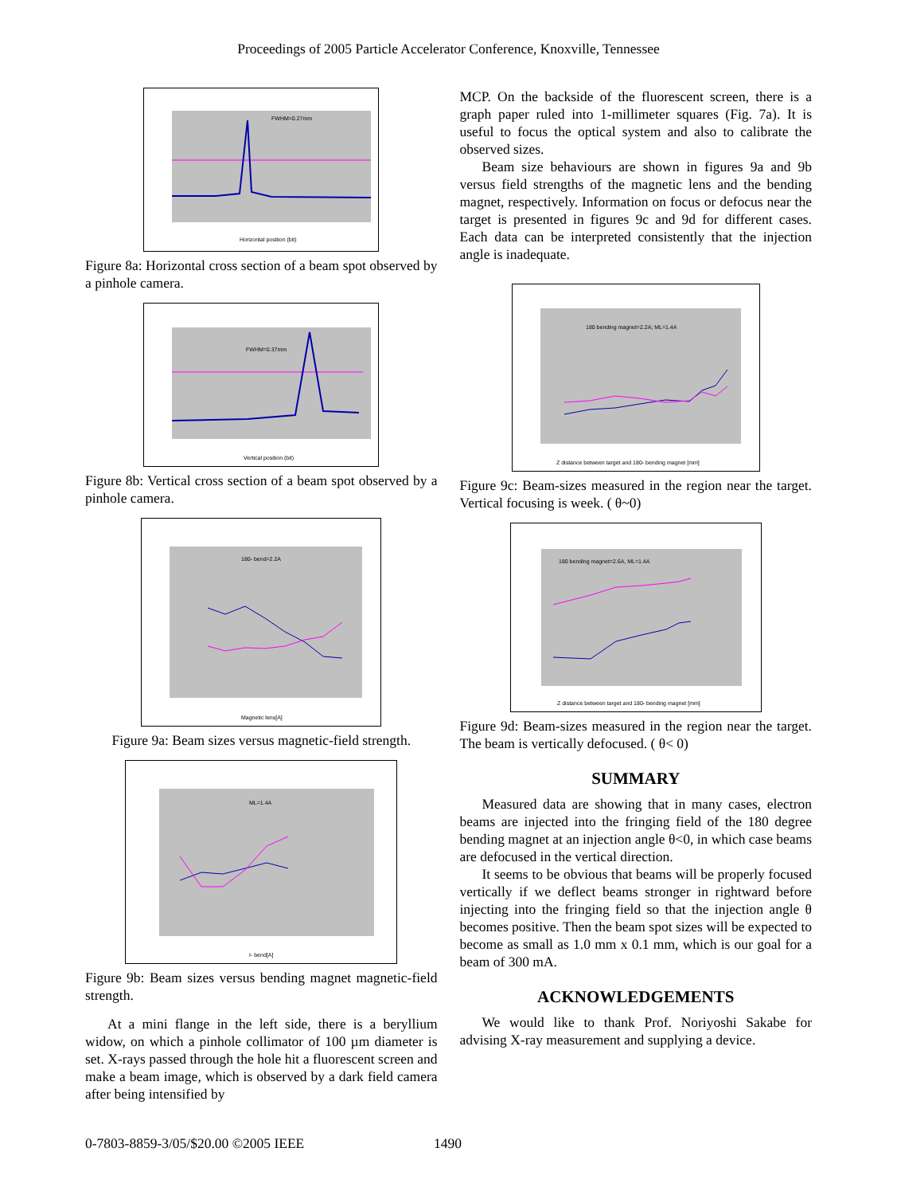Proceedings of 2005 Particle Accelerator Conference, Knoxville, Tennessee
FWHM=0.27mm
Horizontal position (bit)
Figure 8a: Horizontal cross section of a beam spot observed by a pinhole camera.
FWHM=0.37mm
Vertical position (bit)
Figure 8b: Vertical cross section of a beam spot observed by a pinhole camera.
180- bend=2.2A
Magnetic lens[A]
Figure 9a: Beam sizes versus magnetic-field strength.
ML=1.4A
I- bend[A]
Figure 9b: Beam sizes versus bending magnet magnetic-field strength.
At a mini flange in the left side, there is a beryllium widow, on which a pinhole collimator of 100 µm diameter is set. X-rays passed through the hole hit a fluorescent screen and make a beam image, which is observed by a dark field camera after being intensified by
MCP. On the backside of the fluorescent screen, there is a graph paper ruled into 1-millimeter squares (Fig. 7a). It is useful to focus the optical system and also to calibrate the observed sizes.
Beam size behaviours are shown in figures 9a and 9b versus field strengths of the magnetic lens and the bending magnet, respectively. Information on focus or defocus near the target is presented in figures 9c and 9d for different cases. Each data can be interpreted consistently that the injection angle is inadequate.
180 bending magnet=2.2A; ML=1.4A
Z distance between target and 180- bending magnet [mm]
Figure 9c: Beam-sizes measured in the region near the target. Vertical focusing is week. ( θ~0)
180 bending magnet=2.6A, ML=1.4A
Z distance between target and 180- bending magnet [mm]
Figure 9d: Beam-sizes measured in the region near the target. The beam is vertically defocused. ( θ< 0)
SUMMARY
Measured data are showing that in many cases, electron beams are injected into the fringing field of the 180 degree bending magnet at an injection angle θ<0, in which case beams are defocused in the vertical direction.
It seems to be obvious that beams will be properly focused vertically if we deflect beams stronger in rightward before injecting into the fringing field so that the injection angle θ becomes positive. Then the beam spot sizes will be expected to become as small as 1.0 mm x 0.1 mm, which is our goal for a beam of 300 mA.
ACKNOWLEDGEMENTS
We would like to thank Prof. Noriyoshi Sakabe for advising X-ray measurement and supplying a device.
0-7803-8859-3/05/$20.00 ©2005 IEEE 1490